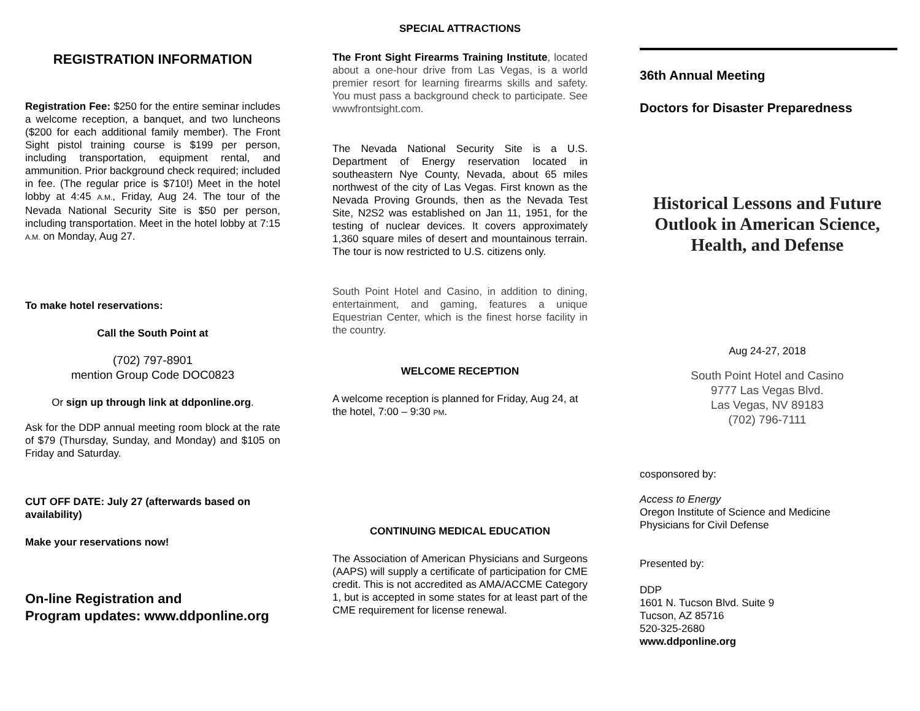REGISTRATION INFORMATION
Registration Fee: $250 for the entire seminar includes a welcome reception, a banquet, and two luncheons ($200 for each additional family member). The Front Sight pistol training course is $199 per person, including transportation, equipment rental, and ammunition. Prior background check required; included in fee. (The regular price is $710!) Meet in the hotel lobby at 4:45 A.M., Friday, Aug 24. The tour of the Nevada National Security Site is $50 per person, including transportation. Meet in the hotel lobby at 7:15 A.M. on Monday, Aug 27.
To make hotel reservations:
Call the South Point at
(702) 797-8901
mention Group Code DOC0823
Or sign up through link at ddponline.org.
Ask for the DDP annual meeting room block at the rate of $79 (Thursday, Sunday, and Monday) and $105 on Friday and Saturday.
CUT OFF DATE: July 27 (afterwards based on availability)
Make your reservations now!
On-line Registration and
Program updates: www.ddponline.org
SPECIAL ATTRACTIONS
The Front Sight Firearms Training Institute, located about a one-hour drive from Las Vegas, is a world premier resort for learning firearms skills and safety. You must pass a background check to participate. See wwwfrontsight.com.
The Nevada National Security Site is a U.S. Department of Energy reservation located in southeastern Nye County, Nevada, about 65 miles northwest of the city of Las Vegas. First known as the Nevada Proving Grounds, then as the Nevada Test Site, N2S2 was established on Jan 11, 1951, for the testing of nuclear devices. It covers approximately 1,360 square miles of desert and mountainous terrain. The tour is now restricted to U.S. citizens only.
South Point Hotel and Casino, in addition to dining, entertainment, and gaming, features a unique Equestrian Center, which is the finest horse facility in the country.
WELCOME RECEPTION
A welcome reception is planned for Friday, Aug 24, at the hotel, 7:00 – 9:30 PM.
CONTINUING MEDICAL EDUCATION
The Association of American Physicians and Surgeons (AAPS) will supply a certificate of participation for CME credit. This is not accredited as AMA/ACCME Category 1, but is accepted in some states for at least part of the CME requirement for license renewal.
36th Annual Meeting
Doctors for Disaster Preparedness
Historical Lessons and Future Outlook in American Science, Health, and Defense
Aug 24-27, 2018
South Point Hotel and Casino
9777 Las Vegas Blvd.
Las Vegas, NV 89183
(702) 796-7111
cosponsored by:
Access to Energy
Oregon Institute of Science and Medicine
Physicians for Civil Defense
Presented by:
DDP
1601 N. Tucson Blvd. Suite 9
Tucson, AZ 85716
520-325-2680
www.ddponline.org